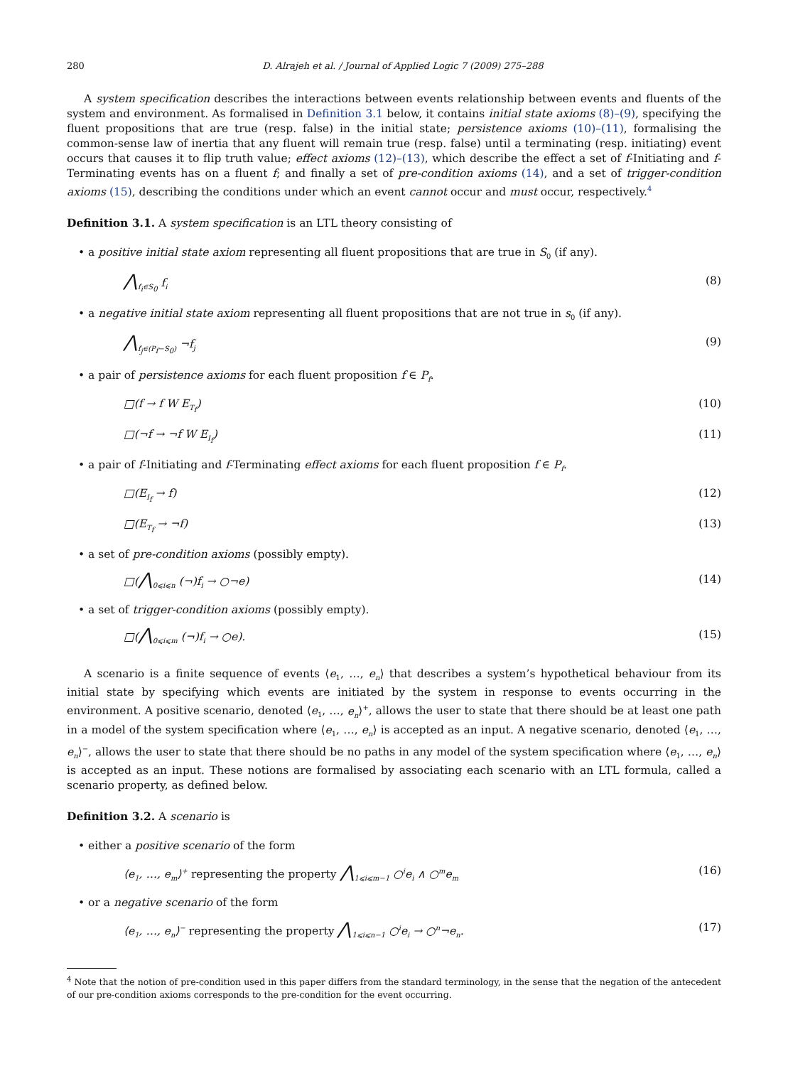280 D. Alrajeh et al. / Journal of Applied Logic 7 (2009) 275–288
A system specification describes the interactions between events relationship between events and fluents of the system and environment. As formalised in Definition 3.1 below, it contains initial state axioms (8)–(9), specifying the fluent propositions that are true (resp. false) in the initial state; persistence axioms (10)–(11), formalising the common-sense law of inertia that any fluent will remain true (resp. false) until a terminating (resp. initiating) event occurs that causes it to flip truth value; effect axioms (12)–(13), which describe the effect a set of f-Initiating and f-Terminating events has on a fluent f; and finally a set of pre-condition axioms (14), and a set of trigger-condition axioms (15), describing the conditions under which an event cannot occur and must occur, respectively.<sup>4</sup>
Definition 3.1. A system specification is an LTL theory consisting of
• a positive initial state axiom representing all fluent propositions that are true in S<sub>0</sub> (if any).
⋀<sub>f<sub>i</sub>∈S<sub>0</sub></sub> f<sub>i</sub> (8)
• a negative initial state axiom representing all fluent propositions that are not true in s<sub>0</sub> (if any).
⋀<sub>f<sub>j</sub>∈(P<sub>f</sub>−S<sub>0</sub>)</sub> ¬f<sub>j</sub> (9)
• a pair of persistence axioms for each fluent proposition f ∈ P<sub>f</sub>.
□(f → f W E<sub>T<sub>f</sub></sub>) (10)
□(¬f → ¬f W E<sub>I<sub>f</sub></sub>) (11)
• a pair of f-Initiating and f-Terminating effect axioms for each fluent proposition f ∈ P<sub>f</sub>.
□(E<sub>I<sub>f</sub></sub> → f) (12)
□(E<sub>T<sub>f</sub></sub> → ¬f) (13)
• a set of pre-condition axioms (possibly empty).
□(⋀<sub>0⩽i⩽n</sub> (¬)f<sub>i</sub> → ○¬e) (14)
• a set of trigger-condition axioms (possibly empty).
□(⋀<sub>0⩽i⩽m</sub> (¬)f<sub>i</sub> → ○e). (15)
A scenario is a finite sequence of events ⟨e<sub>1</sub>, …, e<sub>n</sub>⟩ that describes a system’s hypothetical behaviour from its initial state by specifying which events are initiated by the system in response to events occurring in the environment. A positive scenario, denoted ⟨e<sub>1</sub>, …, e<sub>n</sub>⟩<sup>+</sup>, allows the user to state that there should be at least one path in a model of the system specification where ⟨e<sub>1</sub>, …, e<sub>n</sub>⟩ is accepted as an input. A negative scenario, denoted ⟨e<sub>1</sub>, …, e<sub>n</sub>⟩<sup>−</sup>, allows the user to state that there should be no paths in any model of the system specification where ⟨e<sub>1</sub>, …, e<sub>n</sub>⟩ is accepted as an input. These notions are formalised by associating each scenario with an LTL formula, called a scenario property, as defined below.
Definition 3.2. A scenario is
• either a positive scenario of the form
⟨e<sub>1</sub>, …, e<sub>m</sub>⟩<sup>+</sup> representing the property ⋀<sub>1⩽i⩽m−1</sub> ○<sup>i</sup>e<sub>i</sub> ∧ ○<sup>m</sup>e<sub>m</sub> (16)
• or a negative scenario of the form
⟨e<sub>1</sub>, …, e<sub>n</sub>⟩<sup>−</sup> representing the property ⋀<sub>1⩽i⩽n−1</sub> ○<sup>i</sup>e<sub>i</sub> → ○<sup>n</sup>¬e<sub>n</sub>. (17)
<sup>4</sup> Note that the notion of pre-condition used in this paper differs from the standard terminology, in the sense that the negation of the antecedent of our pre-condition axioms corresponds to the pre-condition for the event occurring.